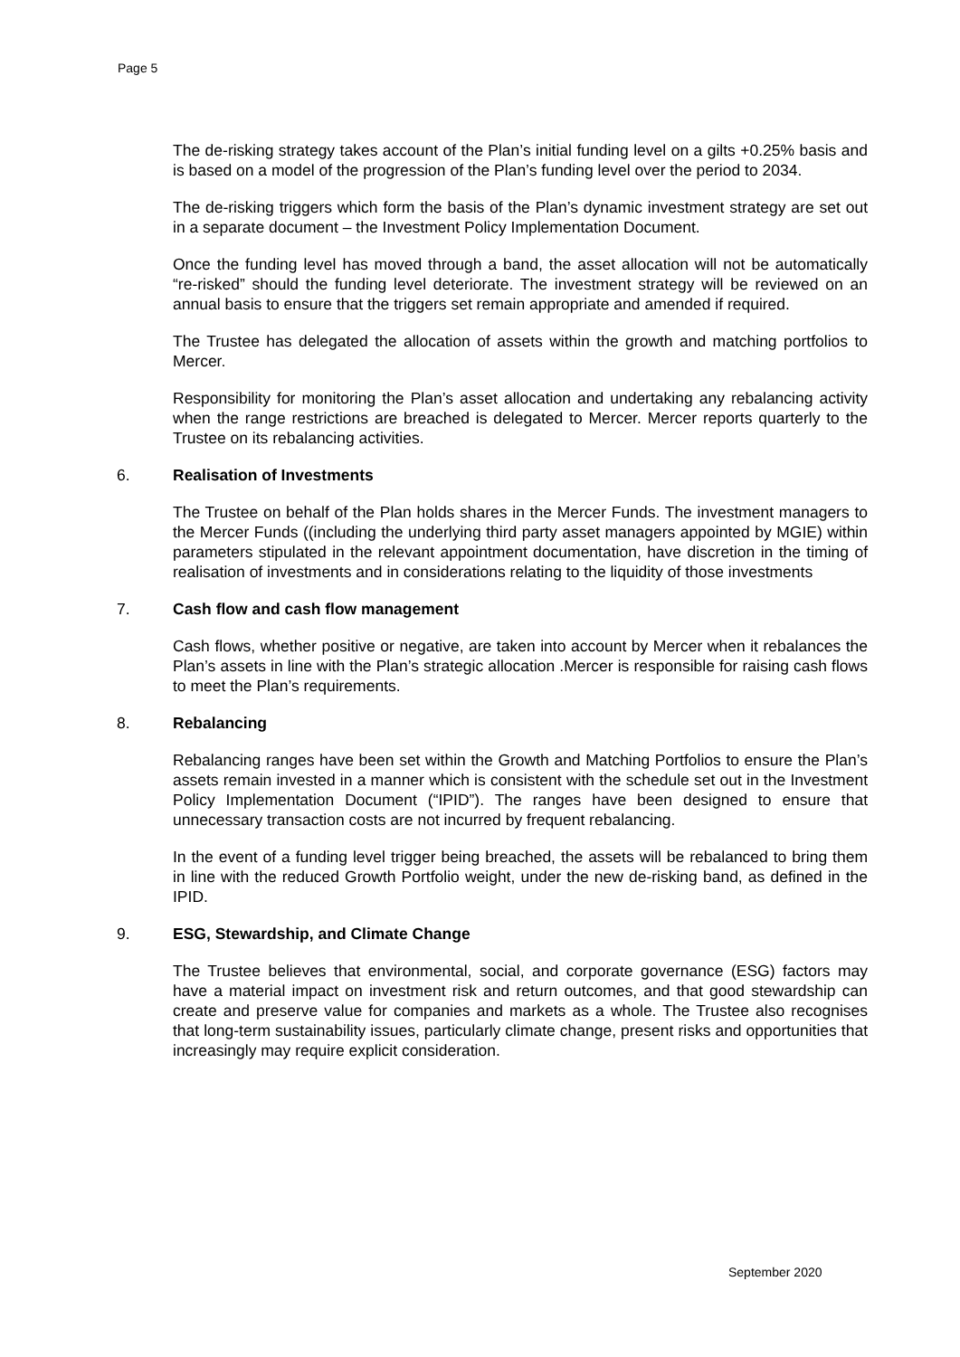Page 5
The de-risking strategy takes account of the Plan’s initial funding level on a gilts +0.25% basis and is based on a model of the progression of the Plan’s funding level over the period to 2034.
The de-risking triggers which form the basis of the Plan’s dynamic investment strategy are set out in a separate document – the Investment Policy Implementation Document.
Once the funding level has moved through a band, the asset allocation will not be automatically “re-risked” should the funding level deteriorate. The investment strategy will be reviewed on an annual basis to ensure that the triggers set remain appropriate and amended if required.
The Trustee has delegated the allocation of assets within the growth and matching portfolios to Mercer.
Responsibility for monitoring the Plan’s asset allocation and undertaking any rebalancing activity when the range restrictions are breached is delegated to Mercer. Mercer reports quarterly to the Trustee on its rebalancing activities.
6. Realisation of Investments
The Trustee on behalf of the Plan holds shares in the Mercer Funds. The investment managers to the Mercer Funds ((including the underlying third party asset managers appointed by MGIE) within parameters stipulated in the relevant appointment documentation, have discretion in the timing of realisation of investments and in considerations relating to the liquidity of those investments
7. Cash flow and cash flow management
Cash flows, whether positive or negative, are taken into account by Mercer when it rebalances the Plan’s assets in line with the Plan’s strategic allocation .Mercer is responsible for raising cash flows to meet the Plan’s requirements.
8. Rebalancing
Rebalancing ranges have been set within the Growth and Matching Portfolios to ensure the Plan’s assets remain invested in a manner which is consistent with the schedule set out in the Investment Policy Implementation Document (“IPID”). The ranges have been designed to ensure that unnecessary transaction costs are not incurred by frequent rebalancing.
In the event of a funding level trigger being breached, the assets will be rebalanced to bring them in line with the reduced Growth Portfolio weight, under the new de-risking band, as defined in the IPID.
9. ESG, Stewardship, and Climate Change
The Trustee believes that environmental, social, and corporate governance (ESG) factors may have a material impact on investment risk and return outcomes, and that good stewardship can create and preserve value for companies and markets as a whole. The Trustee also recognises that long-term sustainability issues, particularly climate change, present risks and opportunities that increasingly may require explicit consideration.
September 2020